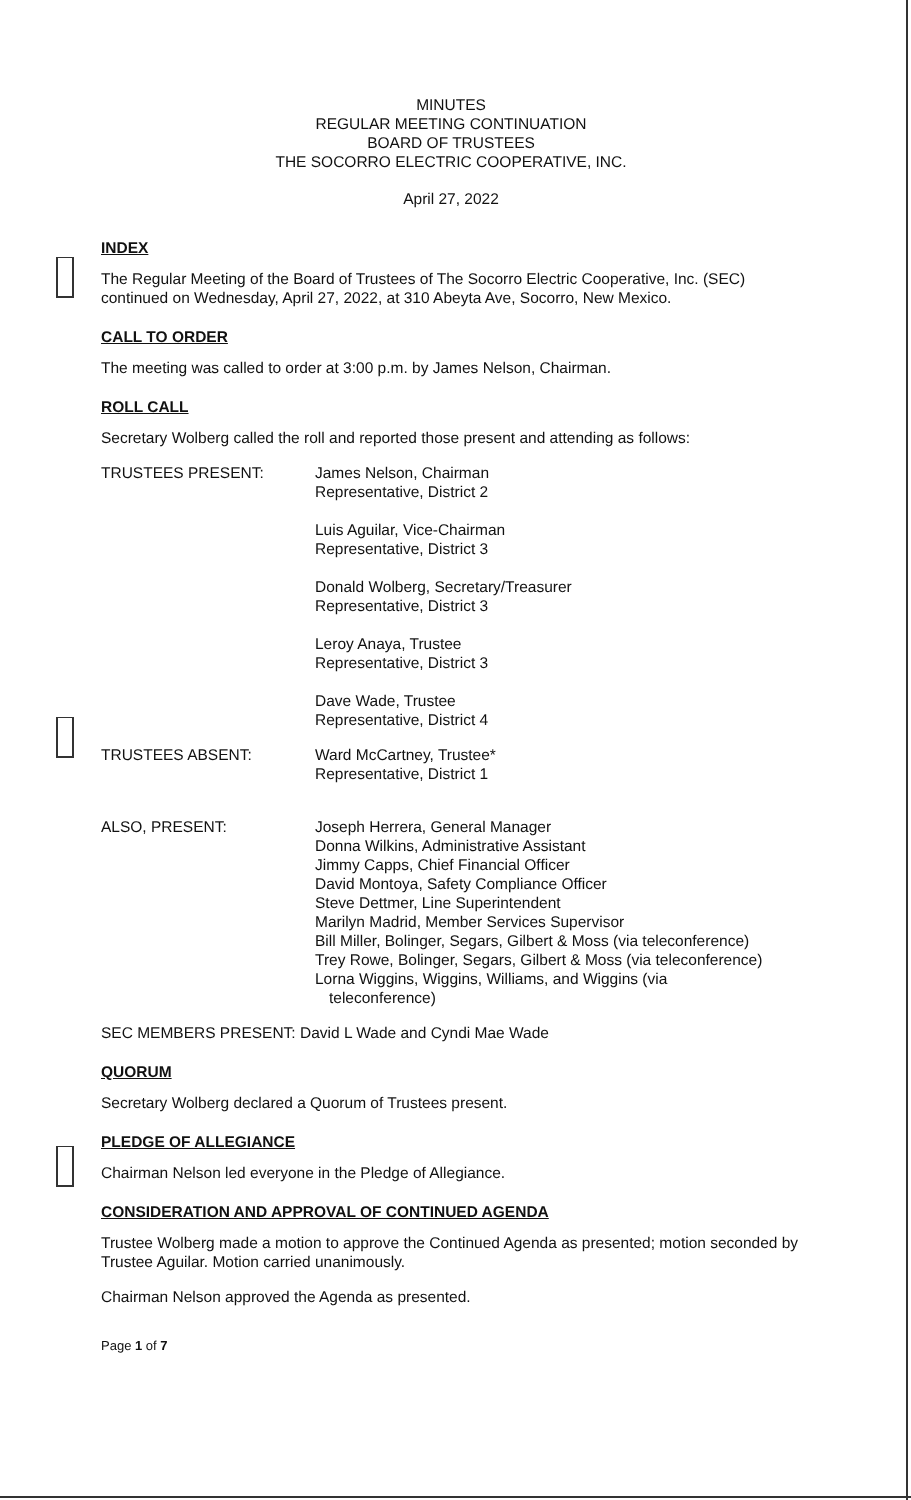MINUTES
REGULAR MEETING CONTINUATION
BOARD OF TRUSTEES
THE SOCORRO ELECTRIC COOPERATIVE, INC.
April 27, 2022
INDEX
The Regular Meeting of the Board of Trustees of The Socorro Electric Cooperative, Inc. (SEC) continued on Wednesday, April 27, 2022, at 310 Abeyta Ave, Socorro, New Mexico.
CALL TO ORDER
The meeting was called to order at 3:00 p.m. by James Nelson, Chairman.
ROLL CALL
Secretary Wolberg called the roll and reported those present and attending as follows:
TRUSTEES PRESENT: James Nelson, Chairman
Representative, District 2
Luis Aguilar, Vice-Chairman
Representative, District 3
Donald Wolberg, Secretary/Treasurer
Representative, District 3
Leroy Anaya, Trustee
Representative, District 3
Dave Wade, Trustee
Representative, District 4
TRUSTEES ABSENT: Ward McCartney, Trustee*
Representative, District 1
ALSO, PRESENT: Joseph Herrera, General Manager
Donna Wilkins, Administrative Assistant
Jimmy Capps, Chief Financial Officer
David Montoya, Safety Compliance Officer
Steve Dettmer, Line Superintendent
Marilyn Madrid, Member Services Supervisor
Bill Miller, Bolinger, Segars, Gilbert & Moss (via teleconference)
Trey Rowe, Bolinger, Segars, Gilbert & Moss (via teleconference)
Lorna Wiggins, Wiggins, Williams, and Wiggins (via
teleconference)
SEC MEMBERS PRESENT: David L Wade and Cyndi Mae Wade
QUORUM
Secretary Wolberg declared a Quorum of Trustees present.
PLEDGE OF ALLEGIANCE
Chairman Nelson led everyone in the Pledge of Allegiance.
CONSIDERATION AND APPROVAL OF CONTINUED AGENDA
Trustee Wolberg made a motion to approve the Continued Agenda as presented; motion seconded by Trustee Aguilar. Motion carried unanimously.
Chairman Nelson approved the Agenda as presented.
Page 1 of 7